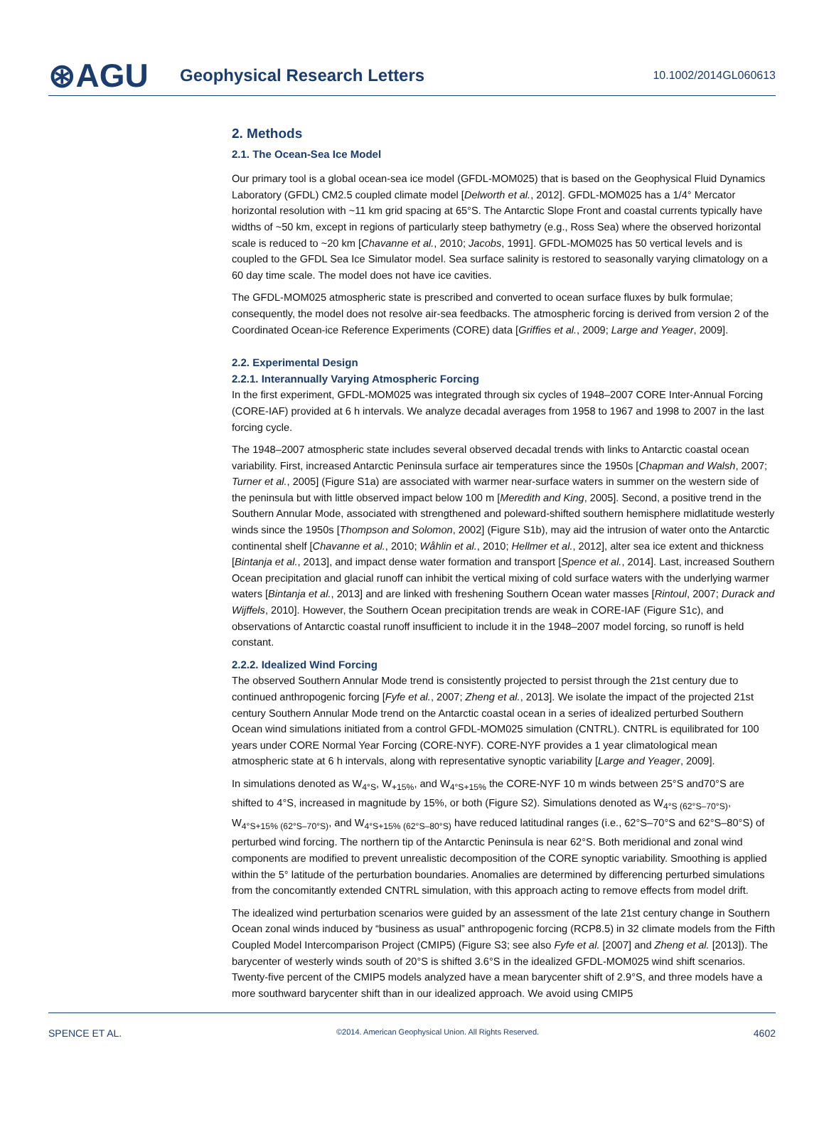⊛AGU
Geophysical Research Letters
10.1002/2014GL060613
2. Methods
2.1. The Ocean-Sea Ice Model
Our primary tool is a global ocean-sea ice model (GFDL-MOM025) that is based on the Geophysical Fluid Dynamics Laboratory (GFDL) CM2.5 coupled climate model [Delworth et al., 2012]. GFDL-MOM025 has a 1/4° Mercator horizontal resolution with ~11 km grid spacing at 65°S. The Antarctic Slope Front and coastal currents typically have widths of ~50 km, except in regions of particularly steep bathymetry (e.g., Ross Sea) where the observed horizontal scale is reduced to ~20 km [Chavanne et al., 2010; Jacobs, 1991]. GFDL-MOM025 has 50 vertical levels and is coupled to the GFDL Sea Ice Simulator model. Sea surface salinity is restored to seasonally varying climatology on a 60 day time scale. The model does not have ice cavities.
The GFDL-MOM025 atmospheric state is prescribed and converted to ocean surface fluxes by bulk formulae; consequently, the model does not resolve air-sea feedbacks. The atmospheric forcing is derived from version 2 of the Coordinated Ocean-ice Reference Experiments (CORE) data [Griffies et al., 2009; Large and Yeager, 2009].
2.2. Experimental Design
2.2.1. Interannually Varying Atmospheric Forcing
In the first experiment, GFDL-MOM025 was integrated through six cycles of 1948–2007 CORE Inter-Annual Forcing (CORE-IAF) provided at 6 h intervals. We analyze decadal averages from 1958 to 1967 and 1998 to 2007 in the last forcing cycle.
The 1948–2007 atmospheric state includes several observed decadal trends with links to Antarctic coastal ocean variability. First, increased Antarctic Peninsula surface air temperatures since the 1950s [Chapman and Walsh, 2007; Turner et al., 2005] (Figure S1a) are associated with warmer near-surface waters in summer on the western side of the peninsula but with little observed impact below 100 m [Meredith and King, 2005]. Second, a positive trend in the Southern Annular Mode, associated with strengthened and poleward-shifted southern hemisphere midlatitude westerly winds since the 1950s [Thompson and Solomon, 2002] (Figure S1b), may aid the intrusion of water onto the Antarctic continental shelf [Chavanne et al., 2010; Wåhlin et al., 2010; Hellmer et al., 2012], alter sea ice extent and thickness [Bintanja et al., 2013], and impact dense water formation and transport [Spence et al., 2014]. Last, increased Southern Ocean precipitation and glacial runoff can inhibit the vertical mixing of cold surface waters with the underlying warmer waters [Bintanja et al., 2013] and are linked with freshening Southern Ocean water masses [Rintoul, 2007; Durack and Wijffels, 2010]. However, the Southern Ocean precipitation trends are weak in CORE-IAF (Figure S1c), and observations of Antarctic coastal runoff insufficient to include it in the 1948–2007 model forcing, so runoff is held constant.
2.2.2. Idealized Wind Forcing
The observed Southern Annular Mode trend is consistently projected to persist through the 21st century due to continued anthropogenic forcing [Fyfe et al., 2007; Zheng et al., 2013]. We isolate the impact of the projected 21st century Southern Annular Mode trend on the Antarctic coastal ocean in a series of idealized perturbed Southern Ocean wind simulations initiated from a control GFDL-MOM025 simulation (CNTRL). CNTRL is equilibrated for 100 years under CORE Normal Year Forcing (CORE-NYF). CORE-NYF provides a 1 year climatological mean atmospheric state at 6 h intervals, along with representative synoptic variability [Large and Yeager, 2009].
In simulations denoted as W<sub>4°S</sub>, W<sub>+15%</sub>, and W<sub>4°S+15%</sub> the CORE-NYF 10 m winds between 25°S and70°S are shifted to 4°S, increased in magnitude by 15%, or both (Figure S2). Simulations denoted as W<sub>4°S (62°S–70°S)</sub>, W<sub>4°S+15% (62°S–70°S)</sub>, and W<sub>4°S+15% (62°S–80°S)</sub> have reduced latitudinal ranges (i.e., 62°S–70°S and 62°S–80°S) of perturbed wind forcing. The northern tip of the Antarctic Peninsula is near 62°S. Both meridional and zonal wind components are modified to prevent unrealistic decomposition of the CORE synoptic variability. Smoothing is applied within the 5° latitude of the perturbation boundaries. Anomalies are determined by differencing perturbed simulations from the concomitantly extended CNTRL simulation, with this approach acting to remove effects from model drift.
The idealized wind perturbation scenarios were guided by an assessment of the late 21st century change in Southern Ocean zonal winds induced by “business as usual” anthropogenic forcing (RCP8.5) in 32 climate models from the Fifth Coupled Model Intercomparison Project (CMIP5) (Figure S3; see also Fyfe et al. [2007] and Zheng et al. [2013]). The barycenter of westerly winds south of 20°S is shifted 3.6°S in the idealized GFDL-MOM025 wind shift scenarios. Twenty-five percent of the CMIP5 models analyzed have a mean barycenter shift of 2.9°S, and three models have a more southward barycenter shift than in our idealized approach. We avoid using CMIP5
SPENCE ET AL. ©2014. American Geophysical Union. All Rights Reserved. 4602